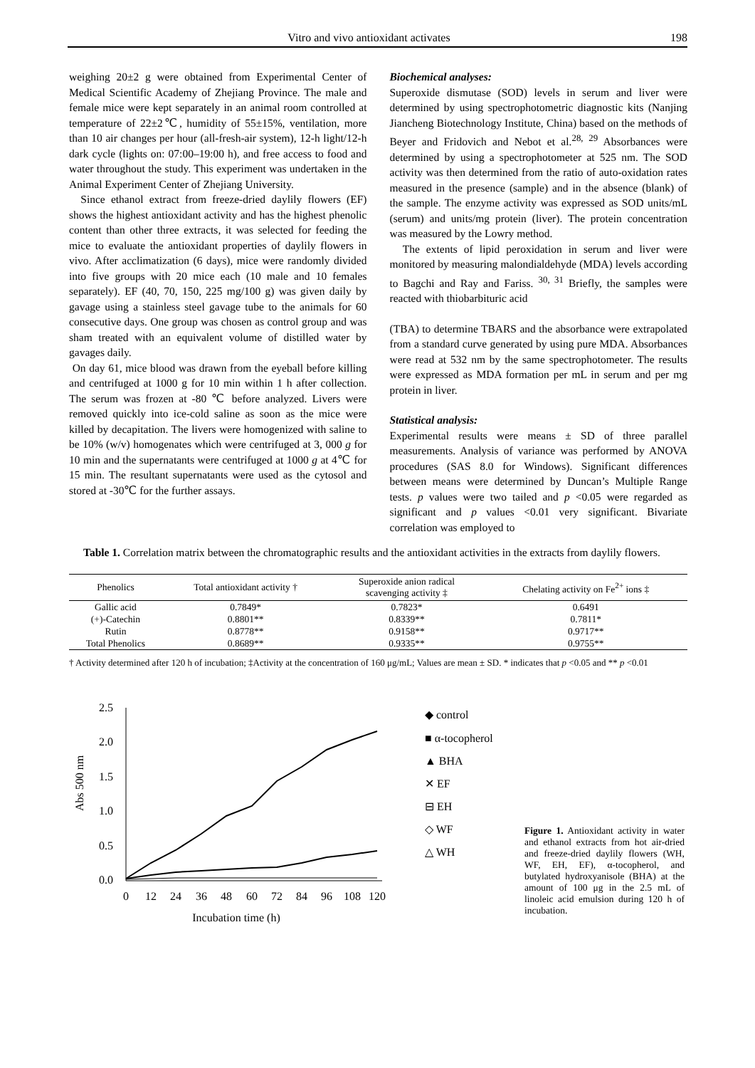Vitro and vivo antioxidant activates 198
weighing 20±2 g were obtained from Experimental Center of Medical Scientific Academy of Zhejiang Province. The male and female mice were kept separately in an animal room controlled at temperature of 22±2℃, humidity of 55±15%, ventilation, more than 10 air changes per hour (all-fresh-air system), 12-h light/12-h dark cycle (lights on: 07:00–19:00 h), and free access to food and water throughout the study. This experiment was undertaken in the Animal Experiment Center of Zhejiang University.
Since ethanol extract from freeze-dried daylily flowers (EF) shows the highest antioxidant activity and has the highest phenolic content than other three extracts, it was selected for feeding the mice to evaluate the antioxidant properties of daylily flowers in vivo. After acclimatization (6 days), mice were randomly divided into five groups with 20 mice each (10 male and 10 females separately). EF (40, 70, 150, 225 mg/100 g) was given daily by gavage using a stainless steel gavage tube to the animals for 60 consecutive days. One group was chosen as control group and was sham treated with an equivalent volume of distilled water by gavages daily.
On day 61, mice blood was drawn from the eyeball before killing and centrifuged at 1000 g for 10 min within 1 h after collection. The serum was frozen at -80 ℃ before analyzed. Livers were removed quickly into ice-cold saline as soon as the mice were killed by decapitation. The livers were homogenized with saline to be 10% (w/v) homogenates which were centrifuged at 3, 000 g for 10 min and the supernatants were centrifuged at 1000 g at 4℃ for 15 min. The resultant supernatants were used as the cytosol and stored at -30℃ for the further assays.
Biochemical analyses:
Superoxide dismutase (SOD) levels in serum and liver were determined by using spectrophotometric diagnostic kits (Nanjing Jiancheng Biotechnology Institute, China) based on the methods of Beyer and Fridovich and Nebot et al.<sup>28, 29</sup> Absorbances were determined by using a spectrophotometer at 525 nm. The SOD activity was then determined from the ratio of auto-oxidation rates measured in the presence (sample) and in the absence (blank) of the sample. The enzyme activity was expressed as SOD units/mL (serum) and units/mg protein (liver). The protein concentration was measured by the Lowry method.
The extents of lipid peroxidation in serum and liver were monitored by measuring malondialdehyde (MDA) levels according to Bagchi and Ray and Fariss. <sup>30, 31</sup> Briefly, the samples were reacted with thiobarbituric acid
(TBA) to determine TBARS and the absorbance were extrapolated from a standard curve generated by using pure MDA. Absorbances were read at 532 nm by the same spectrophotometer. The results were expressed as MDA formation per mL in serum and per mg protein in liver.
Statistical analysis:
Experimental results were means ± SD of three parallel measurements. Analysis of variance was performed by ANOVA procedures (SAS 8.0 for Windows). Significant differences between means were determined by Duncan’s Multiple Range tests. p values were two tailed and p <0.05 were regarded as significant and p values <0.01 very significant. Bivariate correlation was employed to
Table 1. Correlation matrix between the chromatographic results and the antioxidant activities in the extracts from daylily flowers.
| Phenolics | Total antioxidant activity † | Superoxide anion radical scavenging activity ‡ | Chelating activity on Fe<sup>2+</sup> ions ‡ |
| --- | --- | --- | --- |
| Gallic acid | 0.7849* | 0.7823* | 0.6491 |
| (+)-Catechin | 0.8801** | 0.8339** | 0.7811* |
| Rutin | 0.8778** | 0.9158** | 0.9717** |
| Total Phenolics | 0.8689** | 0.9335** | 0.9755** |
† Activity determined after 120 h of incubation; ‡Activity at the concentration of 160 μg/mL; Values are mean ± SD. * indicates that p <0.05 and ** p <0.01
Abs 500 nm
2.5
2.0
1.5
1.0
0.5
0.0
0
12
24
36
48
60
72
84
96
108
120
Incubation time (h)
◆ control
■ α-tocopherol
▲ BHA
✕ EF
⊟ EH
◇ WF
△ WH
Figure 1. Antioxidant activity in water and ethanol extracts from hot air-dried and freeze-dried daylily flowers (WH, WF, EH, EF), α-tocopherol, and butylated hydroxyanisole (BHA) at the amount of 100 μg in the 2.5 mL of linoleic acid emulsion during 120 h of incubation.